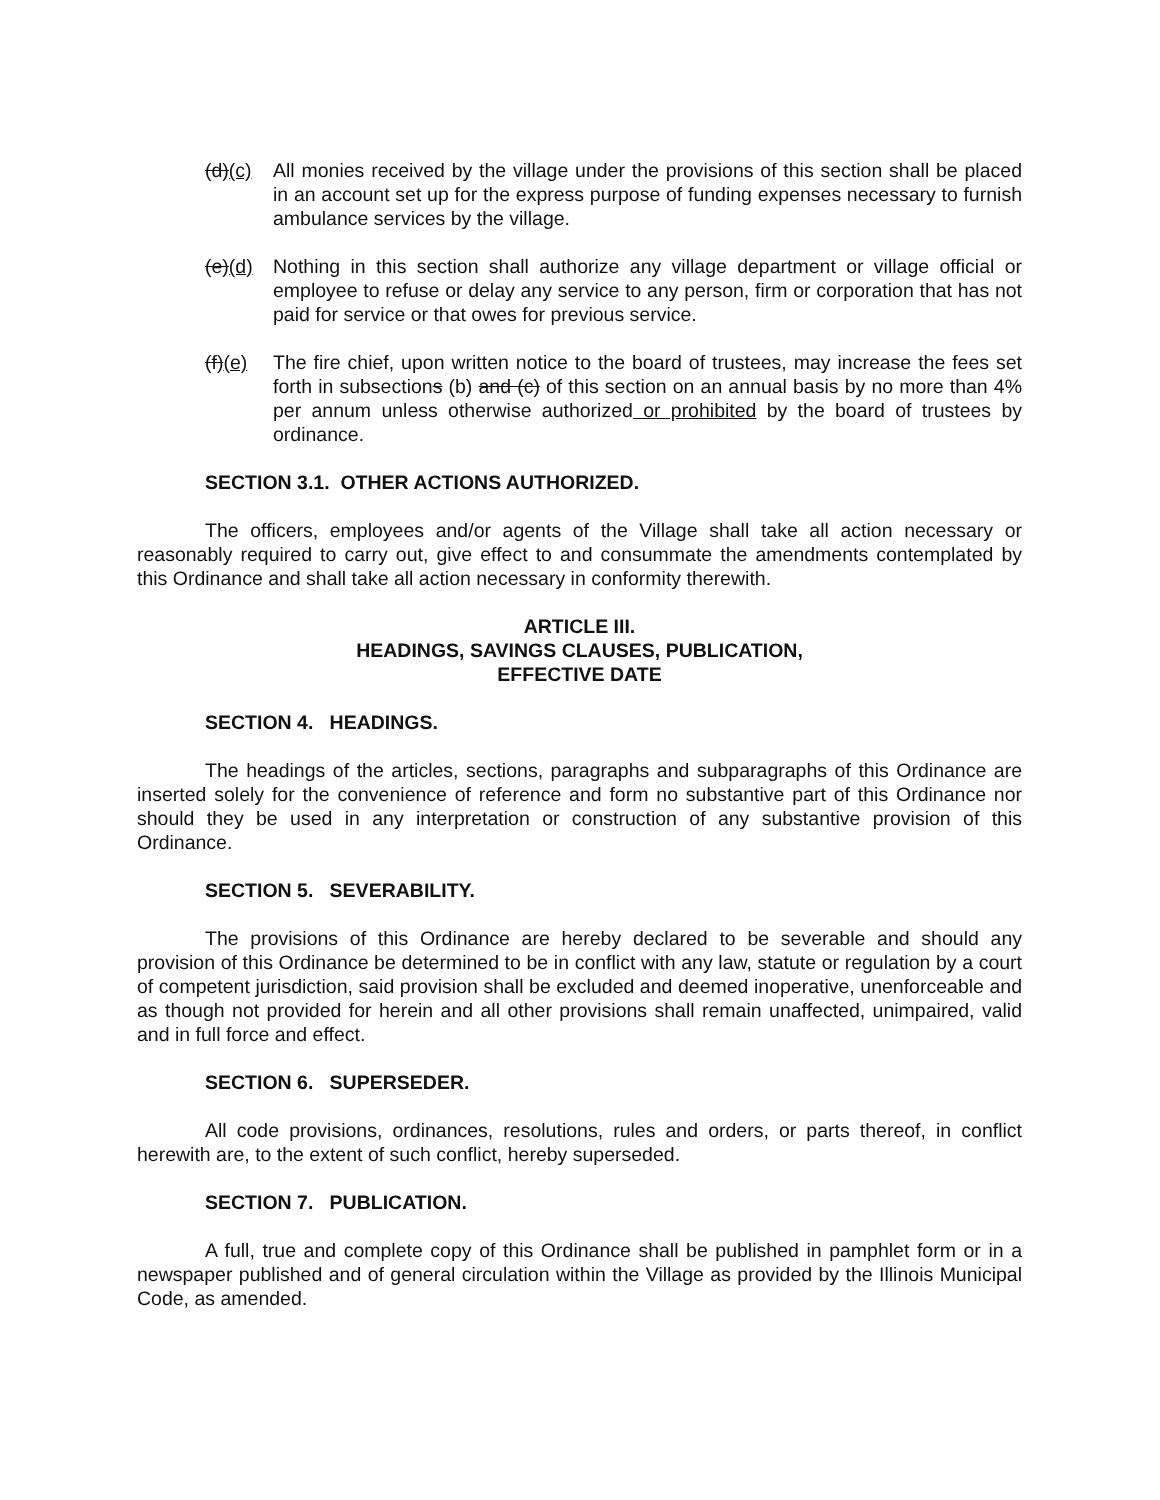(d)(c) All monies received by the village under the provisions of this section shall be placed in an account set up for the express purpose of funding expenses necessary to furnish ambulance services by the village.
(e)(d) Nothing in this section shall authorize any village department or village official or employee to refuse or delay any service to any person, firm or corporation that has not paid for service or that owes for previous service.
(f)(e) The fire chief, upon written notice to the board of trustees, may increase the fees set forth in subsections (b) and (c) of this section on an annual basis by no more than 4% per annum unless otherwise authorized or prohibited by the board of trustees by ordinance.
SECTION 3.1. OTHER ACTIONS AUTHORIZED.
The officers, employees and/or agents of the Village shall take all action necessary or reasonably required to carry out, give effect to and consummate the amendments contemplated by this Ordinance and shall take all action necessary in conformity therewith.
ARTICLE III.
HEADINGS, SAVINGS CLAUSES, PUBLICATION,
EFFECTIVE DATE
SECTION 4. HEADINGS.
The headings of the articles, sections, paragraphs and subparagraphs of this Ordinance are inserted solely for the convenience of reference and form no substantive part of this Ordinance nor should they be used in any interpretation or construction of any substantive provision of this Ordinance.
SECTION 5. SEVERABILITY.
The provisions of this Ordinance are hereby declared to be severable and should any provision of this Ordinance be determined to be in conflict with any law, statute or regulation by a court of competent jurisdiction, said provision shall be excluded and deemed inoperative, unenforceable and as though not provided for herein and all other provisions shall remain unaffected, unimpaired, valid and in full force and effect.
SECTION 6. SUPERSEDER.
All code provisions, ordinances, resolutions, rules and orders, or parts thereof, in conflict herewith are, to the extent of such conflict, hereby superseded.
SECTION 7. PUBLICATION.
A full, true and complete copy of this Ordinance shall be published in pamphlet form or in a newspaper published and of general circulation within the Village as provided by the Illinois Municipal Code, as amended.